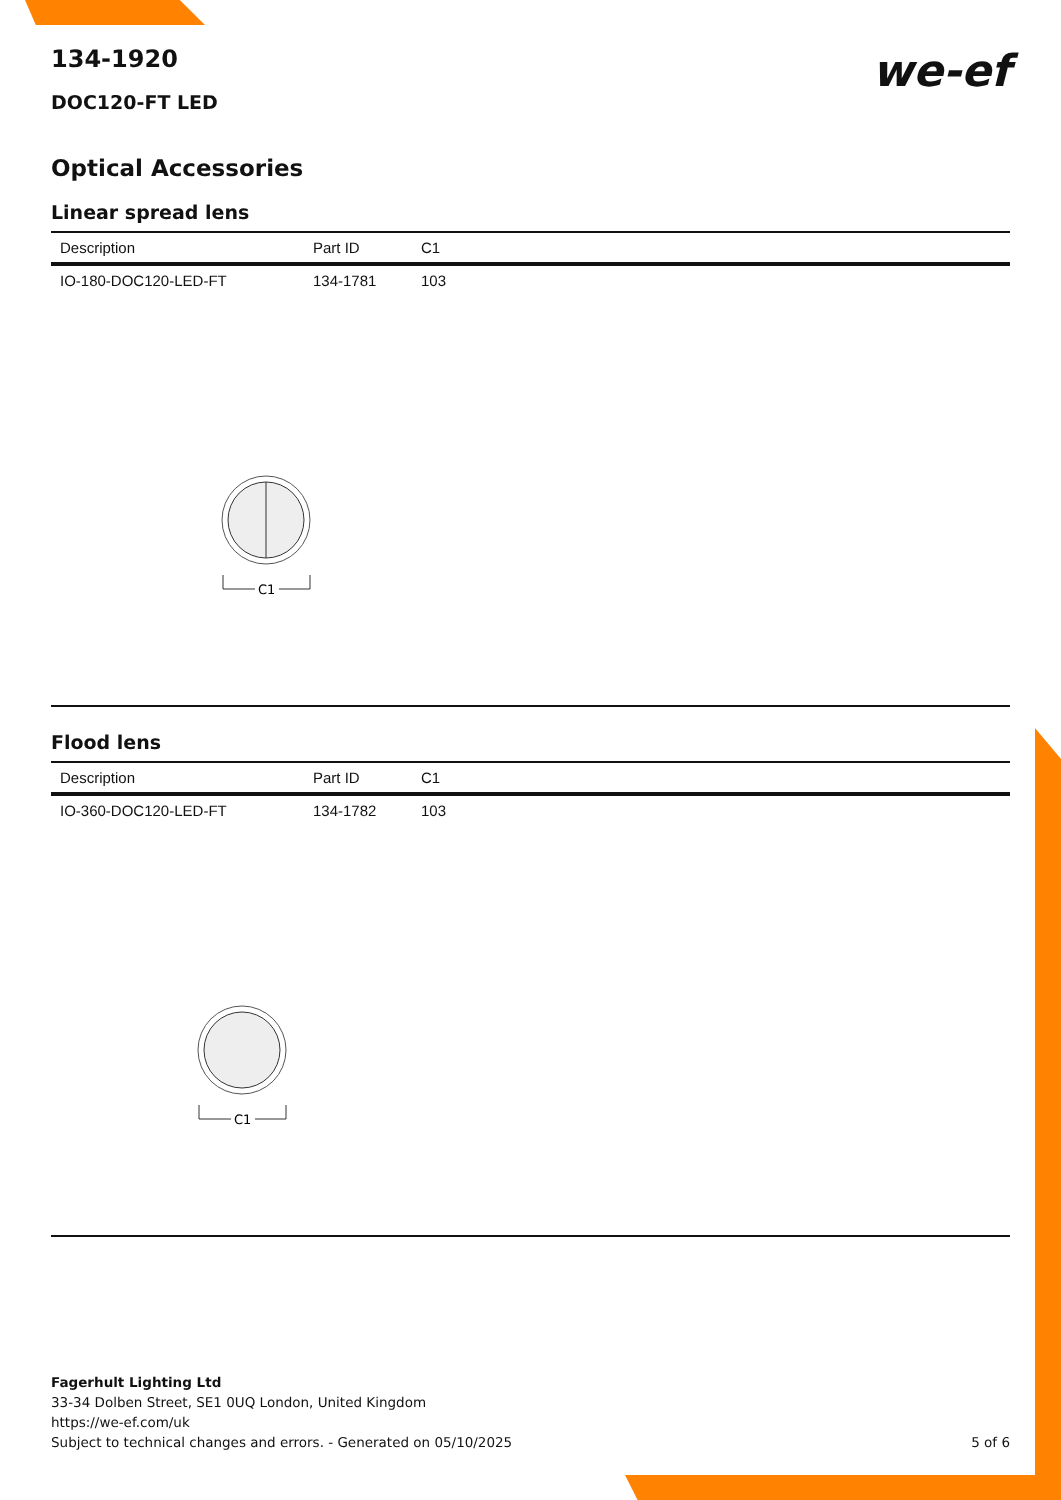we-ef
134-1920
DOC120-FT LED
Optical Accessories
Linear spread lens
| Description | Part ID | C1 |
| --- | --- | --- |
| IO-180-DOC120-LED-FT | 134-1781 | 103 |
C1
Flood lens
| Description | Part ID | C1 |
| --- | --- | --- |
| IO-360-DOC120-LED-FT | 134-1782 | 103 |
C1
Fagerhult Lighting Ltd
33-34 Dolben Street, SE1 0UQ London, United Kingdom
https://we-ef.com/uk
Subject to technical changes and errors. - Generated on 05/10/2025 5 of 6